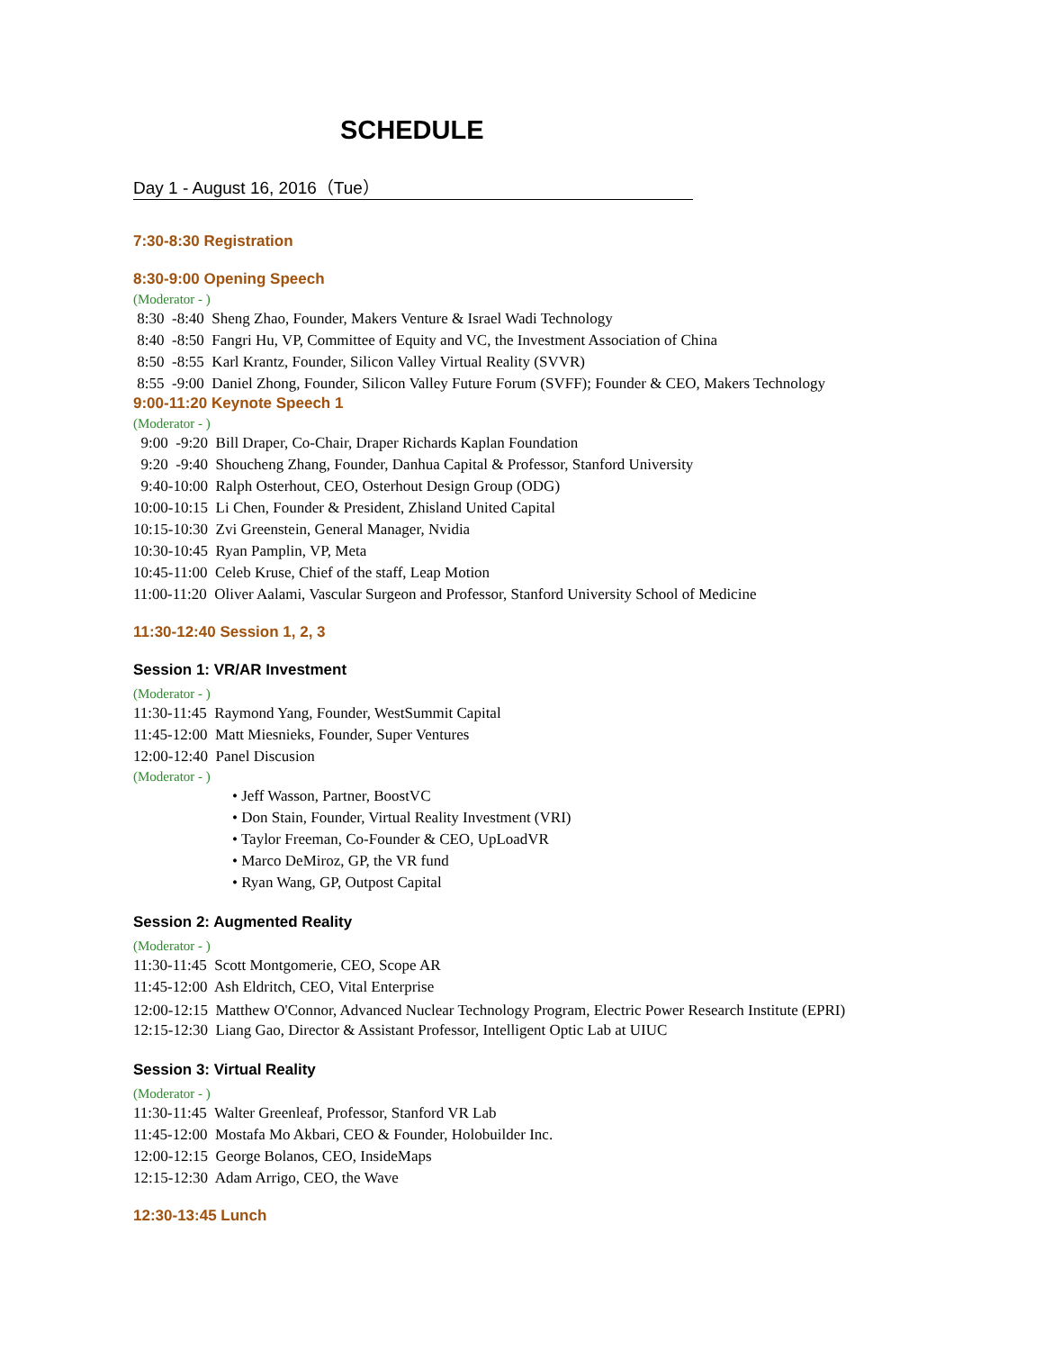SCHEDULE
Day 1 - August 16, 2016（Tue）
7:30-8:30 Registration
8:30-9:00 Opening Speech
(Moderator - )
8:30 -8:40 Sheng Zhao, Founder, Makers Venture & Israel Wadi Technology
8:40 -8:50 Fangri Hu, VP, Committee of Equity and VC, the Investment Association of China
8:50 -8:55 Karl Krantz, Founder, Silicon Valley Virtual Reality (SVVR)
8:55 -9:00 Daniel Zhong, Founder, Silicon Valley Future Forum (SVFF); Founder & CEO, Makers Technology
9:00-11:20 Keynote Speech 1
(Moderator - )
9:00 -9:20 Bill Draper, Co-Chair, Draper Richards Kaplan Foundation
9:20 -9:40 Shoucheng Zhang, Founder, Danhua Capital & Professor, Stanford University
9:40-10:00 Ralph Osterhout, CEO, Osterhout Design Group (ODG)
10:00-10:15 Li Chen, Founder & President, Zhisland United Capital
10:15-10:30 Zvi Greenstein, General Manager, Nvidia
10:30-10:45 Ryan Pamplin, VP, Meta
10:45-11:00 Celeb Kruse, Chief of the staff, Leap Motion
11:00-11:20 Oliver Aalami, Vascular Surgeon and Professor, Stanford University School of Medicine
11:30-12:40 Session 1, 2, 3
Session 1: VR/AR Investment
(Moderator - )
11:30-11:45 Raymond Yang, Founder, WestSummit Capital
11:45-12:00 Matt Miesnieks, Founder, Super Ventures
12:00-12:40 Panel Discusion
(Moderator - )
• Jeff Wasson, Partner, BoostVC
• Don Stain, Founder, Virtual Reality Investment (VRI)
• Taylor Freeman, Co-Founder & CEO, UpLoadVR
• Marco DeMiroz, GP, the VR fund
• Ryan Wang, GP, Outpost Capital
Session 2: Augmented Reality
(Moderator - )
11:30-11:45 Scott Montgomerie, CEO, Scope AR
11:45-12:00 Ash Eldritch, CEO, Vital Enterprise
12:00-12:15 Matthew O'Connor, Advanced Nuclear Technology Program, Electric Power Research Institute (EPRI)
12:15-12:30 Liang Gao, Director & Assistant Professor, Intelligent Optic Lab at UIUC
Session 3: Virtual Reality
(Moderator - )
11:30-11:45 Walter Greenleaf, Professor, Stanford VR Lab
11:45-12:00 Mostafa Mo Akbari, CEO & Founder, Holobuilder Inc.
12:00-12:15 George Bolanos, CEO, InsideMaps
12:15-12:30 Adam Arrigo, CEO, the Wave
12:30-13:45 Lunch